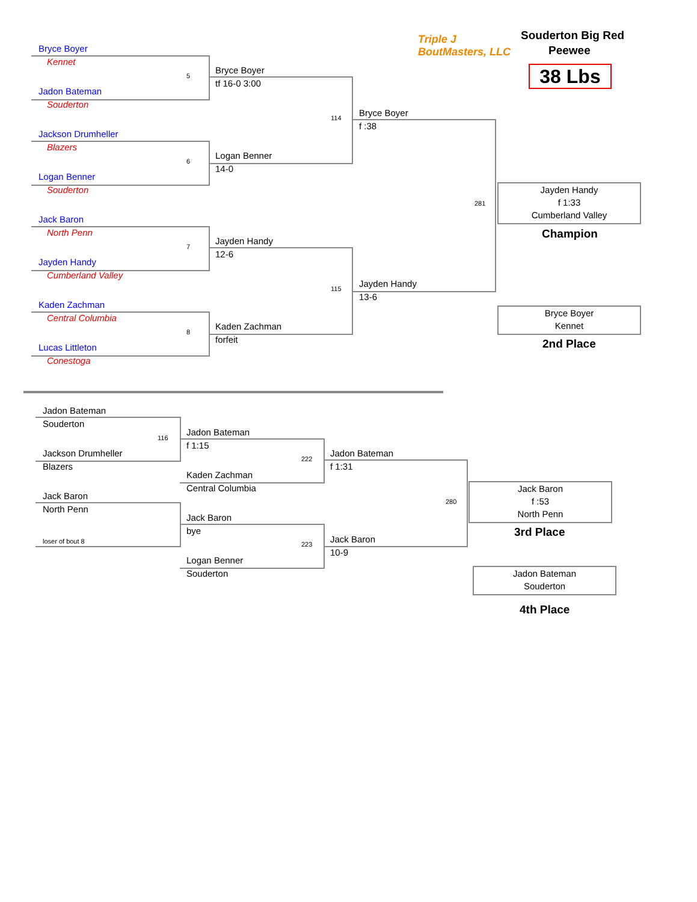Souderton Big Red
Peewee
38 Lbs
Triple J
BoutMasters, LLC
Bryce Boyer
Kennet
5
Jadon Bateman
Souderton
Jackson Drumheller
Blazers
6
Logan Benner
Souderton
Jack Baron
North Penn
7
Jayden Handy
Cumberland Valley
Kaden Zachman
Central Columbia
8
Lucas Littleton
Conestoga
Bryce Boyer
tf 16-0 3:00
114
Logan Benner
14-0
Jayden Handy
12-6
115
Kaden Zachman
forfeit
Bryce Boyer
f :38
281
Jayden Handy
13-6
Jayden Handy
f 1:33
Cumberland Valley
Champion
Bryce Boyer
Kennet
2nd Place
Jadon Bateman
Souderton
116
Jackson Drumheller
Blazers
Jack Baron
North Penn
loser of bout 8
Jadon Bateman
f 1:15
222
Kaden Zachman
Central Columbia
Jack Baron
bye
223
Logan Benner
Souderton
Jadon Bateman
f 1:31
280
Jack Baron
10-9
Jack Baron
f :53
North Penn
3rd Place
Jadon Bateman
Souderton
4th Place